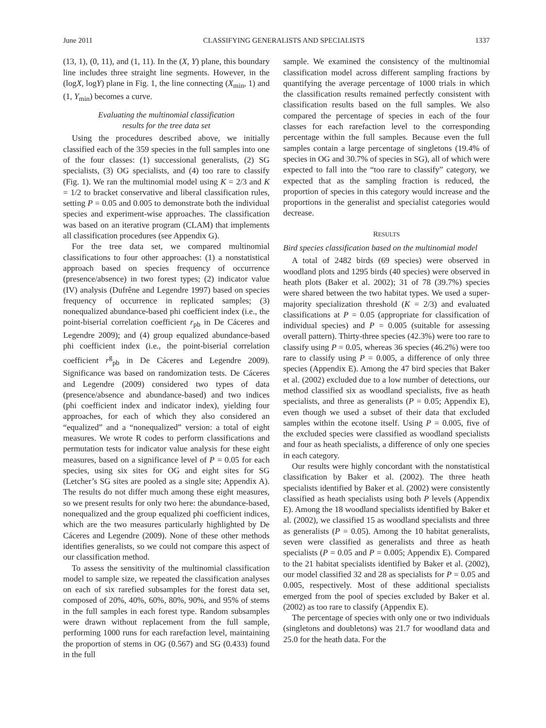June 2011 CLASSIFYING GENERALISTS AND SPECIALISTS 1337
(13, 1), (0, 11), and (1, 11). In the (X, Y) plane, this boundary line includes three straight line segments. However, in the (logX, logY) plane in Fig. 1, the line connecting (X<sub>min</sub>, 1) and (1, Y<sub>min</sub>) becomes a curve.
Evaluating the multinomial classification
results for the tree data set
Using the procedures described above, we initially classified each of the 359 species in the full samples into one of the four classes: (1) successional generalists, (2) SG specialists, (3) OG specialists, and (4) too rare to classify (Fig. 1). We ran the multinomial model using K = 2/3 and K = 1/2 to bracket conservative and liberal classification rules, setting P = 0.05 and 0.005 to demonstrate both the individual species and experiment-wise approaches. The classification was based on an iterative program (CLAM) that implements all classification procedures (see Appendix G).
For the tree data set, we compared multinomial classifications to four other approaches: (1) a nonstatistical approach based on species frequency of occurrence (presence/absence) in two forest types; (2) indicator value (IV) analysis (Dufrêne and Legendre 1997) based on species frequency of occurrence in replicated samples; (3) nonequalized abundance-based phi coefficient index (i.e., the point-biserial correlation coefficient r<sub>pb</sub> in De Cáceres and Legendre 2009); and (4) group equalized abundance-based phi coefficient index (i.e., the point-biserial correlation coefficient r<sup>g</sup><sub>pb</sub> in De Cáceres and Legendre 2009). Significance was based on randomization tests. De Cáceres and Legendre (2009) considered two types of data (presence/absence and abundance-based) and two indices (phi coefficient index and indicator index), yielding four approaches, for each of which they also considered an “equalized” and a “nonequalized” version: a total of eight measures. We wrote R codes to perform classifications and permutation tests for indicator value analysis for these eight measures, based on a significance level of P = 0.05 for each species, using six sites for OG and eight sites for SG (Letcher’s SG sites are pooled as a single site; Appendix A). The results do not differ much among these eight measures, so we present results for only two here: the abundance-based, nonequalized and the group equalized phi coefficient indices, which are the two measures particularly highlighted by De Cáceres and Legendre (2009). None of these other methods identifies generalists, so we could not compare this aspect of our classification method.
To assess the sensitivity of the multinomial classification model to sample size, we repeated the classification analyses on each of six rarefied subsamples for the forest data set, composed of 20%, 40%, 60%, 80%, 90%, and 95% of stems in the full samples in each forest type. Random subsamples were drawn without replacement from the full sample, performing 1000 runs for each rarefaction level, maintaining the proportion of stems in OG (0.567) and SG (0.433) found in the full
sample. We examined the consistency of the multinomial classification model across different sampling fractions by quantifying the average percentage of 1000 trials in which the classification results remained perfectly consistent with classification results based on the full samples. We also compared the percentage of species in each of the four classes for each rarefaction level to the corresponding percentage within the full samples. Because even the full samples contain a large percentage of singletons (19.4% of species in OG and 30.7% of species in SG), all of which were expected to fall into the “too rare to classify” category, we expected that as the sampling fraction is reduced, the proportion of species in this category would increase and the proportions in the generalist and specialist categories would decrease.
RESULTS
Bird species classification based on the multinomial model
A total of 2482 birds (69 species) were observed in woodland plots and 1295 birds (40 species) were observed in heath plots (Baker et al. 2002); 31 of 78 (39.7%) species were shared between the two habitat types. We used a super-majority specialization threshold (K = 2/3) and evaluated classifications at P = 0.05 (appropriate for classification of individual species) and P = 0.005 (suitable for assessing overall pattern). Thirty-three species (42.3%) were too rare to classify using P = 0.05, whereas 36 species (46.2%) were too rare to classify using P = 0.005, a difference of only three species (Appendix E). Among the 47 bird species that Baker et al. (2002) excluded due to a low number of detections, our method classified six as woodland specialists, five as heath specialists, and three as generalists (P = 0.05; Appendix E), even though we used a subset of their data that excluded samples within the ecotone itself. Using P = 0.005, five of the excluded species were classified as woodland specialists and four as heath specialists, a difference of only one species in each category.
Our results were highly concordant with the nonstatistical classification by Baker et al. (2002). The three heath specialists identified by Baker et al. (2002) were consistently classified as heath specialists using both P levels (Appendix E). Among the 18 woodland specialists identified by Baker et al. (2002), we classified 15 as woodland specialists and three as generalists (P = 0.05). Among the 10 habitat generalists, seven were classified as generalists and three as heath specialists (P = 0.05 and P = 0.005; Appendix E). Compared to the 21 habitat specialists identified by Baker et al. (2002), our model classified 32 and 28 as specialists for P = 0.05 and 0.005, respectively. Most of these additional specialists emerged from the pool of species excluded by Baker et al. (2002) as too rare to classify (Appendix E).
The percentage of species with only one or two individuals (singletons and doubletons) was 21.7 for woodland data and 25.0 for the heath data. For the